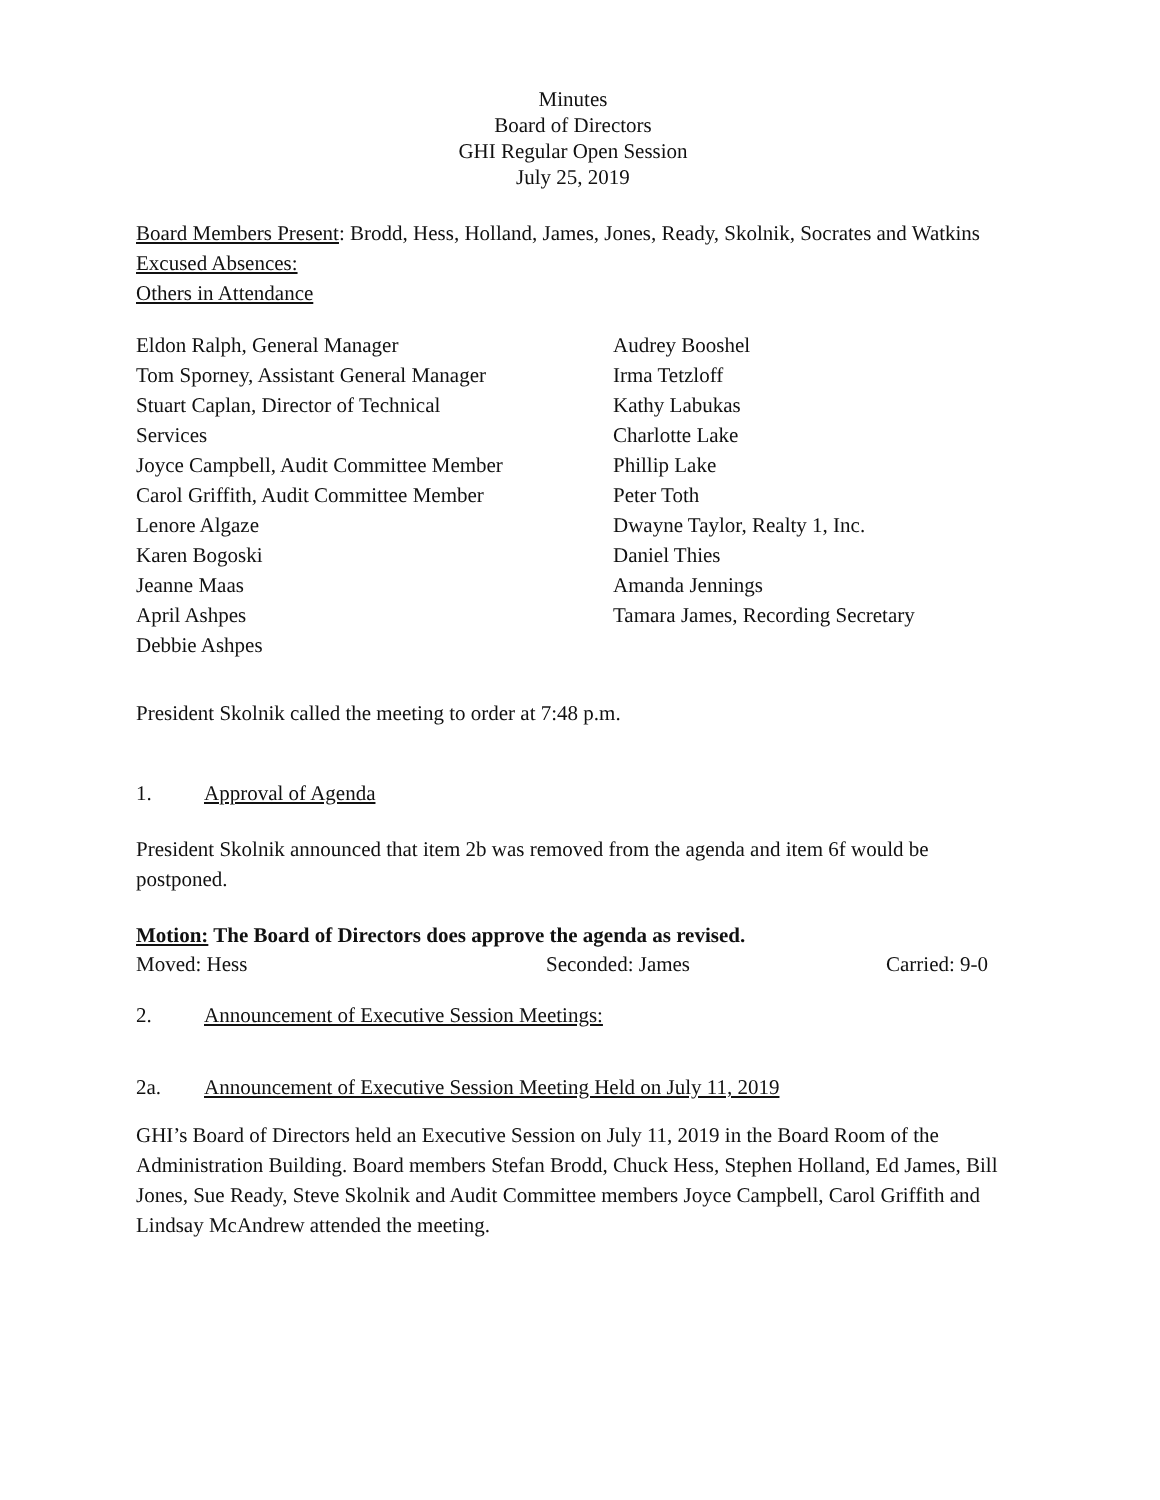Minutes
Board of Directors
GHI Regular Open Session
July 25, 2019
Board Members Present: Brodd, Hess, Holland, James, Jones, Ready, Skolnik, Socrates and Watkins
Excused Absences:
Others in Attendance
Eldon Ralph, General Manager
Tom Sporney, Assistant General Manager
Stuart Caplan, Director of Technical
Services
Joyce Campbell, Audit Committee Member
Carol Griffith, Audit Committee Member
Lenore Algaze
Karen Bogoski
Jeanne Maas
April Ashpes
Debbie Ashpes
Audrey Booshel
Irma Tetzloff
Kathy Labukas
Charlotte Lake
Phillip Lake
Peter Toth
Dwayne Taylor, Realty 1, Inc.
Daniel Thies
Amanda Jennings
Tamara James, Recording Secretary
President Skolnik called the meeting to order at 7:48 p.m.
1. Approval of Agenda
President Skolnik announced that item 2b was removed from the agenda and item 6f would be postponed.
Motion: The Board of Directors does approve the agenda as revised.
Moved: Hess Seconded: James Carried: 9-0
2. Announcement of Executive Session Meetings:
2a. Announcement of Executive Session Meeting Held on July 11, 2019
GHI’s Board of Directors held an Executive Session on July 11, 2019 in the Board Room of the Administration Building. Board members Stefan Brodd, Chuck Hess, Stephen Holland, Ed James, Bill Jones, Sue Ready, Steve Skolnik and Audit Committee members Joyce Campbell, Carol Griffith and Lindsay McAndrew attended the meeting.